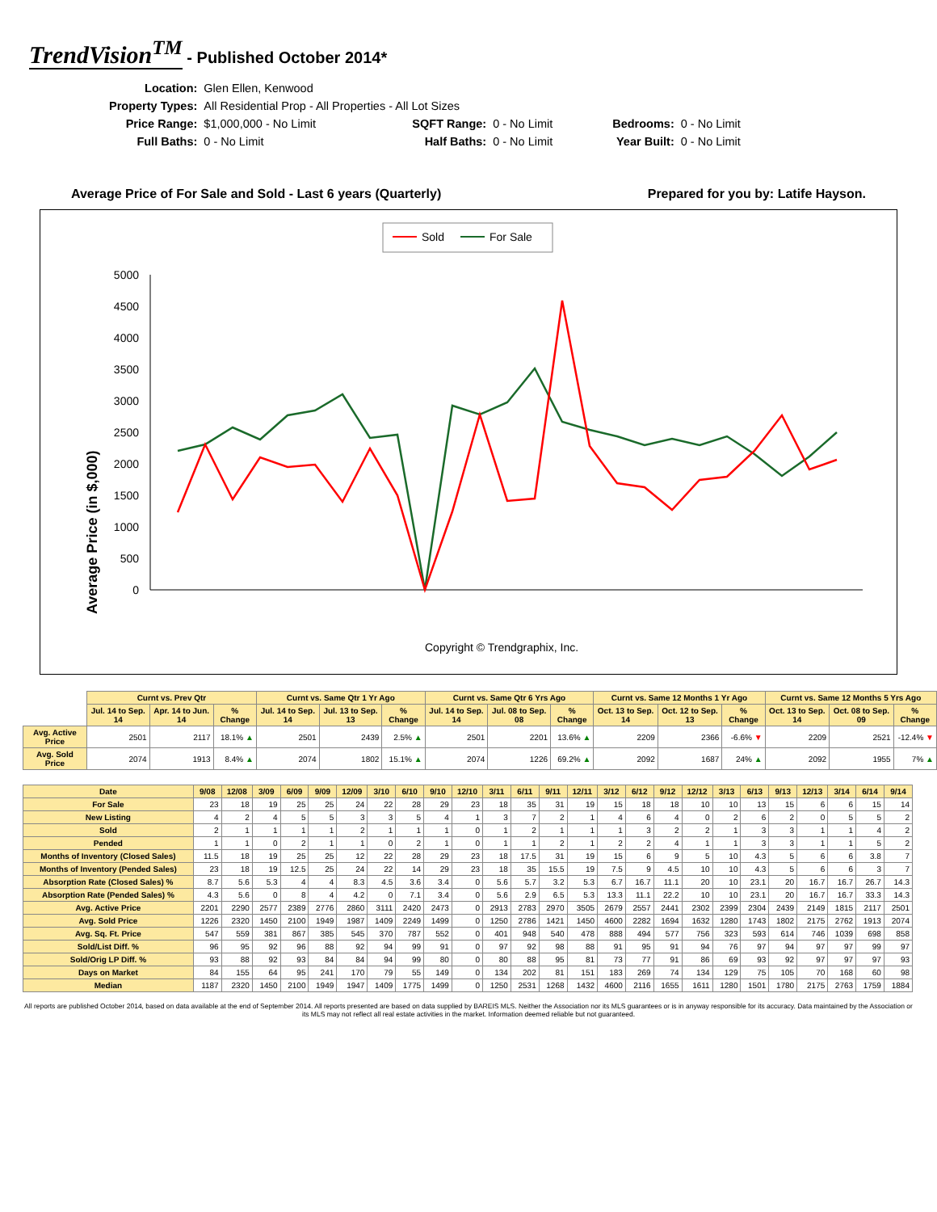TrendVision<sup>TM</sup> - Published October 2014*
| Location: | Glen Ellen, Kenwood | | | | |
| Property Types: | All Residential Prop - All Properties - All Lot Sizes | | | | |
| Price Range: | $1,000,000 - No Limit | SQFT Range: | 0 - No Limit | Bedrooms: | 0 - No Limit |
| Full Baths: | 0 - No Limit | Half Baths: | 0 - No Limit | Year Built: | 0 - No Limit |
Average Price of For Sale and Sold - Last 6 years (Quarterly) Prepared for you by: Latife Hayson.
Sold
For Sale
Average Price (in $,000)
0
500
1000
1500
2000
2500
3000
3500
4000
4500
5000
Copyright © Trendgraphix, Inc.
| | Curnt vs. Prev Qtr | | | Curnt vs. Same Qtr 1 Yr Ago | | | Curnt vs. Same Qtr 6 Yrs Ago | | | Curnt vs. Same 12 Months 1 Yr Ago | | | Curnt vs. Same 12 Months 5 Yrs Ago | | |
| --- | --- | --- | --- | --- | --- | --- | --- | --- | --- | --- | --- | --- | --- | --- | --- |
| | Jul. 14 to Sep. 14 | Apr. 14 to Jun. 14 | % Change | Jul. 14 to Sep. 14 | Jul. 13 to Sep. 13 | % Change | Jul. 14 to Sep. 14 | Jul. 08 to Sep. 08 | % Change | Oct. 13 to Sep. 14 | Oct. 12 to Sep. 13 | % Change | Oct. 13 to Sep. 14 | Oct. 08 to Sep. 09 | % Change |
| Avg. Active Price | 2501 | 2117 | 18.1% ▲ | 2501 | 2439 | 2.5% ▲ | 2501 | 2201 | 13.6% ▲ | 2209 | 2366 | -6.6% ▼ | 2209 | 2521 | -12.4% ▼ |
| Avg. Sold Price | 2074 | 1913 | 8.4% ▲ | 2074 | 1802 | 15.1% ▲ | 2074 | 1226 | 69.2% ▲ | 2092 | 1687 | 24% ▲ | 2092 | 1955 | 7% ▲ |
| Date | 9/08 | 12/08 | 3/09 | 6/09 | 9/09 | 12/09 | 3/10 | 6/10 | 9/10 | 12/10 | 3/11 | 6/11 | 9/11 | 12/11 | 3/12 | 6/12 | 9/12 | 12/12 | 3/13 | 6/13 | 9/13 | 12/13 | 3/14 | 6/14 | 9/14 |
| --- | --- | --- | --- | --- | --- | --- | --- | --- | --- | --- | --- | --- | --- | --- | --- | --- | --- | --- | --- | --- | --- | --- | --- | --- | --- |
| For Sale | 23 | 18 | 19 | 25 | 25 | 24 | 22 | 28 | 29 | 23 | 18 | 35 | 31 | 19 | 15 | 18 | 18 | 10 | 10 | 13 | 15 | 6 | 6 | 15 | 14 |
| New Listing | 4 | 2 | 4 | 5 | 5 | 3 | 3 | 5 | 4 | 1 | 3 | 7 | 2 | 1 | 4 | 6 | 4 | 0 | 2 | 6 | 2 | 0 | 5 | 5 | 2 |
| Sold | 2 | 1 | 1 | 1 | 1 | 2 | 1 | 1 | 1 | 0 | 1 | 2 | 1 | 1 | 1 | 3 | 2 | 2 | 1 | 3 | 3 | 1 | 1 | 4 | 2 |
| Pended | 1 | 1 | 0 | 2 | 1 | 1 | 0 | 2 | 1 | 0 | 1 | 1 | 2 | 1 | 2 | 2 | 4 | 1 | 1 | 3 | 3 | 1 | 1 | 5 | 2 |
| Months of Inventory (Closed Sales) | 11.5 | 18 | 19 | 25 | 25 | 12 | 22 | 28 | 29 | 23 | 18 | 17.5 | 31 | 19 | 15 | 6 | 9 | 5 | 10 | 4.3 | 5 | 6 | 6 | 3.8 | 7 |
| Months of Inventory (Pended Sales) | 23 | 18 | 19 | 12.5 | 25 | 24 | 22 | 14 | 29 | 23 | 18 | 35 | 15.5 | 19 | 7.5 | 9 | 4.5 | 10 | 10 | 4.3 | 5 | 6 | 6 | 3 | 7 |
| Absorption Rate (Closed Sales) % | 8.7 | 5.6 | 5.3 | 4 | 4 | 8.3 | 4.5 | 3.6 | 3.4 | 0 | 5.6 | 5.7 | 3.2 | 5.3 | 6.7 | 16.7 | 11.1 | 20 | 10 | 23.1 | 20 | 16.7 | 16.7 | 26.7 | 14.3 |
| Absorption Rate (Pended Sales) % | 4.3 | 5.6 | 0 | 8 | 4 | 4.2 | 0 | 7.1 | 3.4 | 0 | 5.6 | 2.9 | 6.5 | 5.3 | 13.3 | 11.1 | 22.2 | 10 | 10 | 23.1 | 20 | 16.7 | 16.7 | 33.3 | 14.3 |
| Avg. Active Price | 2201 | 2290 | 2577 | 2389 | 2776 | 2860 | 3111 | 2420 | 2473 | 0 | 2913 | 2783 | 2970 | 3505 | 2679 | 2557 | 2441 | 2302 | 2399 | 2304 | 2439 | 2149 | 1815 | 2117 | 2501 |
| Avg. Sold Price | 1226 | 2320 | 1450 | 2100 | 1949 | 1987 | 1409 | 2249 | 1499 | 0 | 1250 | 2786 | 1421 | 1450 | 4600 | 2282 | 1694 | 1632 | 1280 | 1743 | 1802 | 2175 | 2762 | 1913 | 2074 |
| Avg. Sq. Ft. Price | 547 | 559 | 381 | 867 | 385 | 545 | 370 | 787 | 552 | 0 | 401 | 948 | 540 | 478 | 888 | 494 | 577 | 756 | 323 | 593 | 614 | 746 | 1039 | 698 | 858 |
| Sold/List Diff. % | 96 | 95 | 92 | 96 | 88 | 92 | 94 | 99 | 91 | 0 | 97 | 92 | 98 | 88 | 91 | 95 | 91 | 94 | 76 | 97 | 94 | 97 | 97 | 99 | 97 |
| Sold/Orig LP Diff. % | 93 | 88 | 92 | 93 | 84 | 84 | 94 | 99 | 80 | 0 | 80 | 88 | 95 | 81 | 73 | 77 | 91 | 86 | 69 | 93 | 92 | 97 | 97 | 97 | 93 |
| Days on Market | 84 | 155 | 64 | 95 | 241 | 170 | 79 | 55 | 149 | 0 | 134 | 202 | 81 | 151 | 183 | 269 | 74 | 134 | 129 | 75 | 105 | 70 | 168 | 60 | 98 |
| Median | 1187 | 2320 | 1450 | 2100 | 1949 | 1947 | 1409 | 1775 | 1499 | 0 | 1250 | 2531 | 1268 | 1432 | 4600 | 2116 | 1655 | 1611 | 1280 | 1501 | 1780 | 2175 | 2763 | 1759 | 1884 |
All reports are published October 2014, based on data available at the end of September 2014. All reports presented are based on data supplied by BAREIS MLS. Neither the Association nor its MLS guarantees or is in anyway responsible for its accuracy. Data maintained by the Association or its MLS may not reflect all real estate activities in the market. Information deemed reliable but not guaranteed.